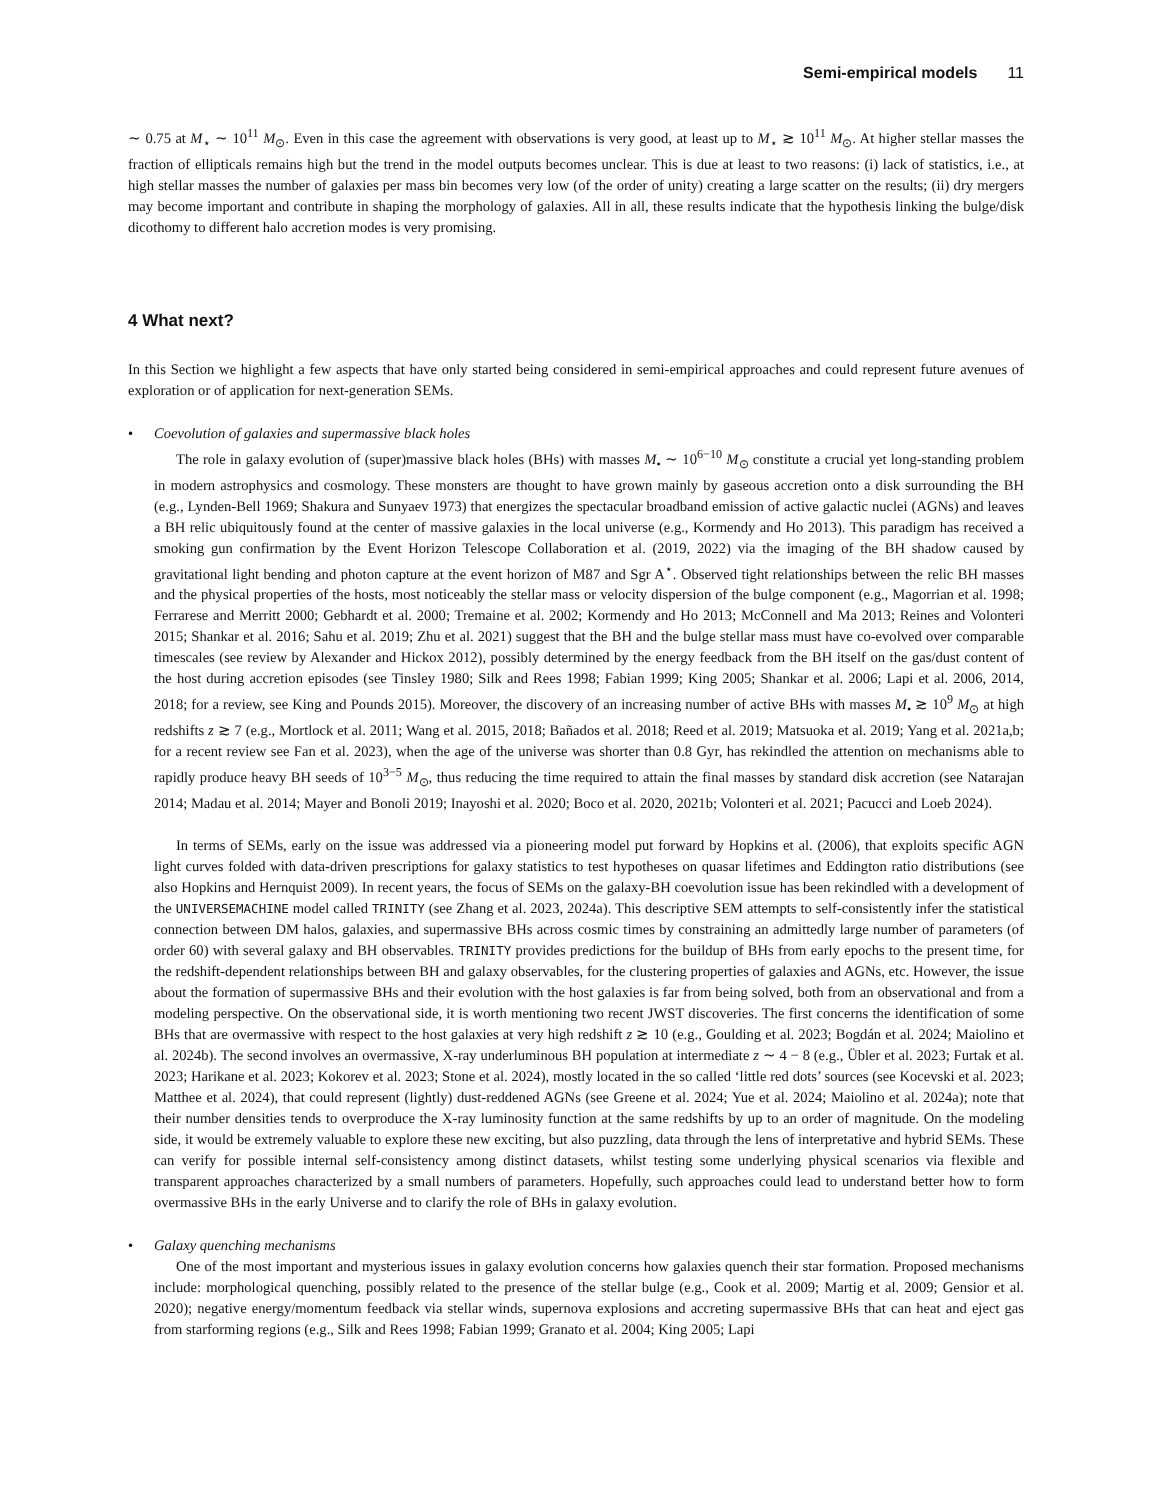Semi-empirical models 11
∼ 0.75 at M<sub>⋆</sub> ∼ 10<sup>11</sup> M<sub>⊙</sub>. Even in this case the agreement with observations is very good, at least up to M<sub>⋆</sub> ≳ 10<sup>11</sup> M<sub>⊙</sub>. At higher stellar masses the fraction of ellipticals remains high but the trend in the model outputs becomes unclear. This is due at least to two reasons: (i) lack of statistics, i.e., at high stellar masses the number of galaxies per mass bin becomes very low (of the order of unity) creating a large scatter on the results; (ii) dry mergers may become important and contribute in shaping the morphology of galaxies. All in all, these results indicate that the hypothesis linking the bulge/disk dicothomy to different halo accretion modes is very promising.
4 What next?
In this Section we highlight a few aspects that have only started being considered in semi-empirical approaches and could represent future avenues of exploration or of application for next-generation SEMs.
• Coevolution of galaxies and supermassive black holes
The role in galaxy evolution of (super)massive black holes (BHs) with masses M<sub>•</sub> ∼ 10<sup>6−10</sup> M<sub>⊙</sub> constitute a crucial yet long-standing problem in modern astrophysics and cosmology. These monsters are thought to have grown mainly by gaseous accretion onto a disk surrounding the BH (e.g., Lynden-Bell 1969; Shakura and Sunyaev 1973) that energizes the spectacular broadband emission of active galactic nuclei (AGNs) and leaves a BH relic ubiquitously found at the center of massive galaxies in the local universe (e.g., Kormendy and Ho 2013). This paradigm has received a smoking gun confirmation by the Event Horizon Telescope Collaboration et al. (2019, 2022) via the imaging of the BH shadow caused by gravitational light bending and photon capture at the event horizon of M87 and Sgr A<sup>⋆</sup>. Observed tight relationships between the relic BH masses and the physical properties of the hosts, most noticeably the stellar mass or velocity dispersion of the bulge component (e.g., Magorrian et al. 1998; Ferrarese and Merritt 2000; Gebhardt et al. 2000; Tremaine et al. 2002; Kormendy and Ho 2013; McConnell and Ma 2013; Reines and Volonteri 2015; Shankar et al. 2016; Sahu et al. 2019; Zhu et al. 2021) suggest that the BH and the bulge stellar mass must have co-evolved over comparable timescales (see review by Alexander and Hickox 2012), possibly determined by the energy feedback from the BH itself on the gas/dust content of the host during accretion episodes (see Tinsley 1980; Silk and Rees 1998; Fabian 1999; King 2005; Shankar et al. 2006; Lapi et al. 2006, 2014, 2018; for a review, see King and Pounds 2015). Moreover, the discovery of an increasing number of active BHs with masses M<sub>•</sub> ≳ 10<sup>9</sup> M<sub>⊙</sub> at high redshifts z ≳ 7 (e.g., Mortlock et al. 2011; Wang et al. 2015, 2018; Bañados et al. 2018; Reed et al. 2019; Matsuoka et al. 2019; Yang et al. 2021a,b; for a recent review see Fan et al. 2023), when the age of the universe was shorter than 0.8 Gyr, has rekindled the attention on mechanisms able to rapidly produce heavy BH seeds of 10<sup>3−5</sup> M<sub>⊙</sub>, thus reducing the time required to attain the final masses by standard disk accretion (see Natarajan 2014; Madau et al. 2014; Mayer and Bonoli 2019; Inayoshi et al. 2020; Boco et al. 2020, 2021b; Volonteri et al. 2021; Pacucci and Loeb 2024).
In terms of SEMs, early on the issue was addressed via a pioneering model put forward by Hopkins et al. (2006), that exploits specific AGN light curves folded with data-driven prescriptions for galaxy statistics to test hypotheses on quasar lifetimes and Eddington ratio distributions (see also Hopkins and Hernquist 2009). In recent years, the focus of SEMs on the galaxy-BH coevolution issue has been rekindled with a development of the UNIVERSEMACHINE model called TRINITY (see Zhang et al. 2023, 2024a). This descriptive SEM attempts to self-consistently infer the statistical connection between DM halos, galaxies, and supermassive BHs across cosmic times by constraining an admittedly large number of parameters (of order 60) with several galaxy and BH observables. TRINITY provides predictions for the buildup of BHs from early epochs to the present time, for the redshift-dependent relationships between BH and galaxy observables, for the clustering properties of galaxies and AGNs, etc. However, the issue about the formation of supermassive BHs and their evolution with the host galaxies is far from being solved, both from an observational and from a modeling perspective. On the observational side, it is worth mentioning two recent JWST discoveries. The first concerns the identification of some BHs that are overmassive with respect to the host galaxies at very high redshift z ≳ 10 (e.g., Goulding et al. 2023; Bogdán et al. 2024; Maiolino et al. 2024b). The second involves an overmassive, X-ray underluminous BH population at intermediate z ∼ 4 − 8 (e.g., Übler et al. 2023; Furtak et al. 2023; Harikane et al. 2023; Kokorev et al. 2023; Stone et al. 2024), mostly located in the so called ‘little red dots’ sources (see Kocevski et al. 2023; Matthee et al. 2024), that could represent (lightly) dust-reddened AGNs (see Greene et al. 2024; Yue et al. 2024; Maiolino et al. 2024a); note that their number densities tends to overproduce the X-ray luminosity function at the same redshifts by up to an order of magnitude. On the modeling side, it would be extremely valuable to explore these new exciting, but also puzzling, data through the lens of interpretative and hybrid SEMs. These can verify for possible internal self-consistency among distinct datasets, whilst testing some underlying physical scenarios via flexible and transparent approaches characterized by a small numbers of parameters. Hopefully, such approaches could lead to understand better how to form overmassive BHs in the early Universe and to clarify the role of BHs in galaxy evolution.
• Galaxy quenching mechanisms
One of the most important and mysterious issues in galaxy evolution concerns how galaxies quench their star formation. Proposed mechanisms include: morphological quenching, possibly related to the presence of the stellar bulge (e.g., Cook et al. 2009; Martig et al. 2009; Gensior et al. 2020); negative energy/momentum feedback via stellar winds, supernova explosions and accreting supermassive BHs that can heat and eject gas from starforming regions (e.g., Silk and Rees 1998; Fabian 1999; Granato et al. 2004; King 2005; Lapi